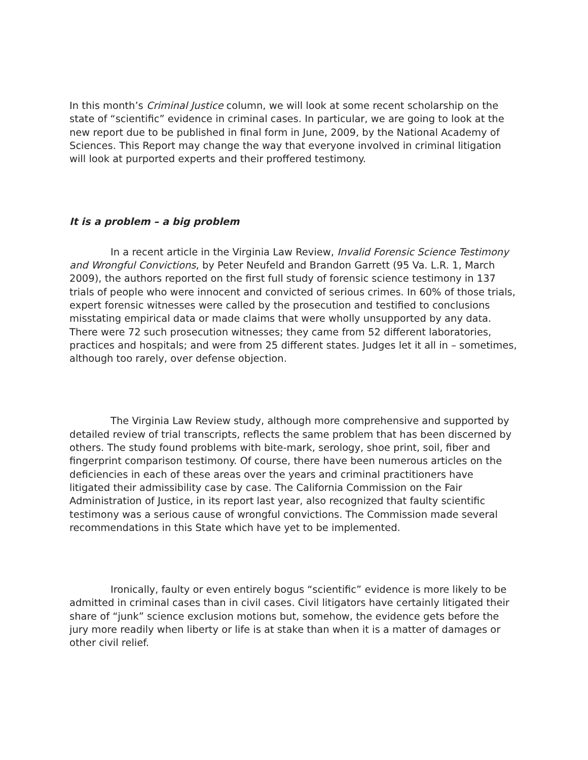In this month’s Criminal Justice column, we will look at some recent scholarship on the state of “scientific” evidence in criminal cases. In particular, we are going to look at the new report due to be published in final form in June, 2009, by the National Academy of Sciences. This Report may change the way that everyone involved in criminal litigation will look at purported experts and their proffered testimony.
It is a problem – a big problem
In a recent article in the Virginia Law Review, Invalid Forensic Science Testimony and Wrongful Convictions, by Peter Neufeld and Brandon Garrett (95 Va. L.R. 1, March 2009), the authors reported on the first full study of forensic science testimony in 137 trials of people who were innocent and convicted of serious crimes. In 60% of those trials, expert forensic witnesses were called by the prosecution and testified to conclusions misstating empirical data or made claims that were wholly unsupported by any data. There were 72 such prosecution witnesses; they came from 52 different laboratories, practices and hospitals; and were from 25 different states. Judges let it all in – sometimes, although too rarely, over defense objection.
The Virginia Law Review study, although more comprehensive and supported by detailed review of trial transcripts, reflects the same problem that has been discerned by others. The study found problems with bite-mark, serology, shoe print, soil, fiber and fingerprint comparison testimony. Of course, there have been numerous articles on the deficiencies in each of these areas over the years and criminal practitioners have litigated their admissibility case by case. The California Commission on the Fair Administration of Justice, in its report last year, also recognized that faulty scientific testimony was a serious cause of wrongful convictions. The Commission made several recommendations in this State which have yet to be implemented.
Ironically, faulty or even entirely bogus “scientific” evidence is more likely to be admitted in criminal cases than in civil cases. Civil litigators have certainly litigated their share of “junk” science exclusion motions but, somehow, the evidence gets before the jury more readily when liberty or life is at stake than when it is a matter of damages or other civil relief.